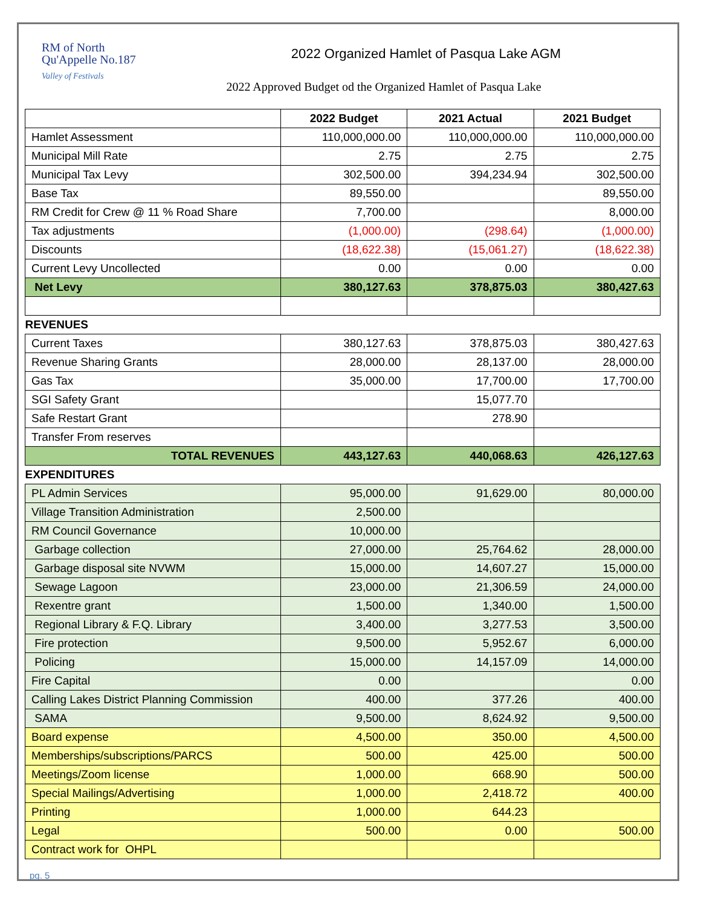RM of North
Qu'Appelle No.187
Valley of Festivals
2022 Organized Hamlet of Pasqua Lake AGM
2022 Approved Budget od the Organized Hamlet of Pasqua Lake
| | 2022 Budget | 2021 Actual | 2021 Budget |
| --- | --- | --- | --- |
| Hamlet Assessment | 110,000,000.00 | 110,000,000.00 | 110,000,000.00 |
| Municipal Mill Rate | 2.75 | 2.75 | 2.75 |
| Municipal Tax Levy | 302,500.00 | 394,234.94 | 302,500.00 |
| Base Tax | 89,550.00 | | 89,550.00 |
| RM Credit for Crew @ 11 % Road Share | 7,700.00 | | 8,000.00 |
| Tax adjustments | (1,000.00) | (298.64) | (1,000.00) |
| Discounts | (18,622.38) | (15,061.27) | (18,622.38) |
| Current Levy Uncollected | 0.00 | 0.00 | 0.00 |
| Net Levy | 380,127.63 | 378,875.03 | 380,427.63 |
| REVENUES | | | |
| Current Taxes | 380,127.63 | 378,875.03 | 380,427.63 |
| Revenue Sharing Grants | 28,000.00 | 28,137.00 | 28,000.00 |
| Gas Tax | 35,000.00 | 17,700.00 | 17,700.00 |
| SGI Safety Grant | | 15,077.70 | |
| Safe Restart Grant | | 278.90 | |
| Transfer From reserves | | | |
| TOTAL REVENUES | 443,127.63 | 440,068.63 | 426,127.63 |
| EXPENDITURES | | | |
| PL Admin Services | 95,000.00 | 91,629.00 | 80,000.00 |
| Village Transition Administration | 2,500.00 | | |
| RM Council Governance | 10,000.00 | | |
| Garbage collection | 27,000.00 | 25,764.62 | 28,000.00 |
| Garbage disposal site NVWM | 15,000.00 | 14,607.27 | 15,000.00 |
| Sewage Lagoon | 23,000.00 | 21,306.59 | 24,000.00 |
| Rexentre grant | 1,500.00 | 1,340.00 | 1,500.00 |
| Regional Library & F.Q. Library | 3,400.00 | 3,277.53 | 3,500.00 |
| Fire protection | 9,500.00 | 5,952.67 | 6,000.00 |
| Policing | 15,000.00 | 14,157.09 | 14,000.00 |
| Fire Capital | 0.00 | | 0.00 |
| Calling Lakes District Planning Commission | 400.00 | 377.26 | 400.00 |
| SAMA | 9,500.00 | 8,624.92 | 9,500.00 |
| Board expense | 4,500.00 | 350.00 | 4,500.00 |
| Memberships/subscriptions/PARCS | 500.00 | 425.00 | 500.00 |
| Meetings/Zoom license | 1,000.00 | 668.90 | 500.00 |
| Special Mailings/Advertising | 1,000.00 | 2,418.72 | 400.00 |
| Printing | 1,000.00 | 644.23 | |
| Legal | 500.00 | 0.00 | 500.00 |
| Contract work for OHPL | | | |
pg. 5